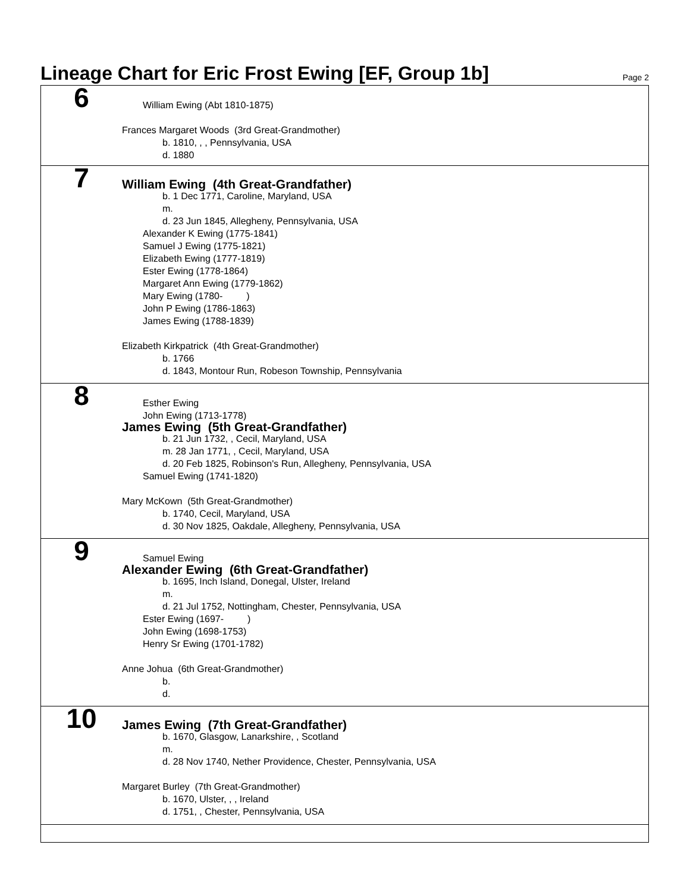Lineage Chart for Eric Frost Ewing [EF, Group 1b]
Page 2
6
William Ewing (Abt 1810-1875)
Frances Margaret Woods (3rd Great-Grandmother)
b. 1810, , , Pennsylvania, USA
d. 1880
7
William Ewing (4th Great-Grandfather)
b. 1 Dec 1771, Caroline, Maryland, USA
m.
d. 23 Jun 1845, Allegheny, Pennsylvania, USA
Alexander K Ewing (1775-1841)
Samuel J Ewing (1775-1821)
Elizabeth Ewing (1777-1819)
Ester Ewing (1778-1864)
Margaret Ann Ewing (1779-1862)
Mary Ewing (1780- )
John P Ewing (1786-1863)
James Ewing (1788-1839)
Elizabeth Kirkpatrick (4th Great-Grandmother)
b. 1766
d. 1843, Montour Run, Robeson Township, Pennsylvania
8
Esther Ewing
John Ewing (1713-1778)
James Ewing (5th Great-Grandfather)
b. 21 Jun 1732, , Cecil, Maryland, USA
m. 28 Jan 1771, , Cecil, Maryland, USA
d. 20 Feb 1825, Robinson's Run, Allegheny, Pennsylvania, USA
Samuel Ewing (1741-1820)
Mary McKown (5th Great-Grandmother)
b. 1740, Cecil, Maryland, USA
d. 30 Nov 1825, Oakdale, Allegheny, Pennsylvania, USA
9
Samuel Ewing
Alexander Ewing (6th Great-Grandfather)
b. 1695, Inch Island, Donegal, Ulster, Ireland
m.
d. 21 Jul 1752, Nottingham, Chester, Pennsylvania, USA
Ester Ewing (1697- )
John Ewing (1698-1753)
Henry Sr Ewing (1701-1782)
Anne Johua (6th Great-Grandmother)
b.
d.
10
James Ewing (7th Great-Grandfather)
b. 1670, Glasgow, Lanarkshire, , Scotland
m.
d. 28 Nov 1740, Nether Providence, Chester, Pennsylvania, USA
Margaret Burley (7th Great-Grandmother)
b. 1670, Ulster, , , Ireland
d. 1751, , Chester, Pennsylvania, USA